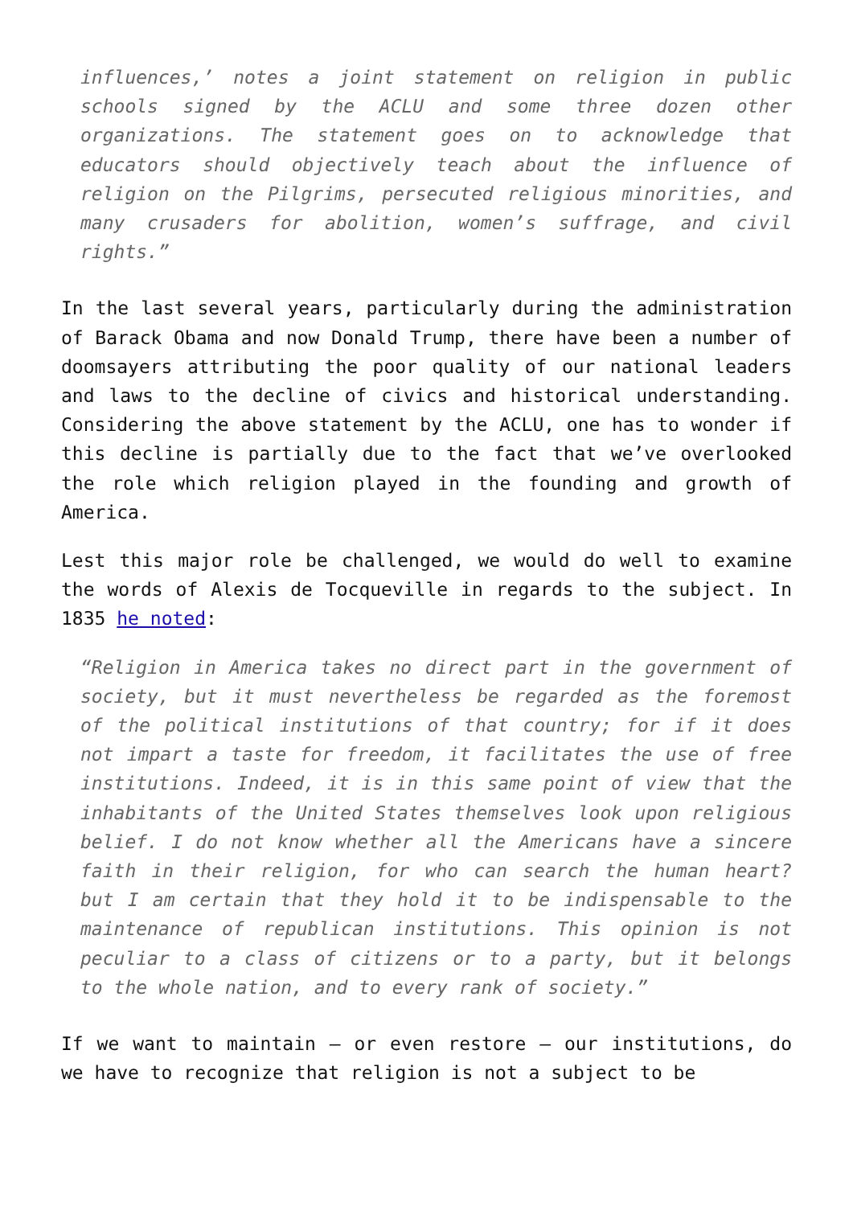influences,’ notes a joint statement on religion in public schools signed by the ACLU and some three dozen other organizations. The statement goes on to acknowledge that educators should objectively teach about the influence of religion on the Pilgrims, persecuted religious minorities, and many crusaders for abolition, women’s suffrage, and civil rights.”
In the last several years, particularly during the administration of Barack Obama and now Donald Trump, there have been a number of doomsayers attributing the poor quality of our national leaders and laws to the decline of civics and historical understanding. Considering the above statement by the ACLU, one has to wonder if this decline is partially due to the fact that we’ve overlooked the role which religion played in the founding and growth of America.
Lest this major role be challenged, we would do well to examine the words of Alexis de Tocqueville in regards to the subject. In 1835 he noted:
“Religion in America takes no direct part in the government of society, but it must nevertheless be regarded as the foremost of the political institutions of that country; for if it does not impart a taste for freedom, it facilitates the use of free institutions. Indeed, it is in this same point of view that the inhabitants of the United States themselves look upon religious belief. I do not know whether all the Americans have a sincere faith in their religion, for who can search the human heart? but I am certain that they hold it to be indispensable to the maintenance of republican institutions. This opinion is not peculiar to a class of citizens or to a party, but it belongs to the whole nation, and to every rank of society.”
If we want to maintain – or even restore – our institutions, do we have to recognize that religion is not a subject to be